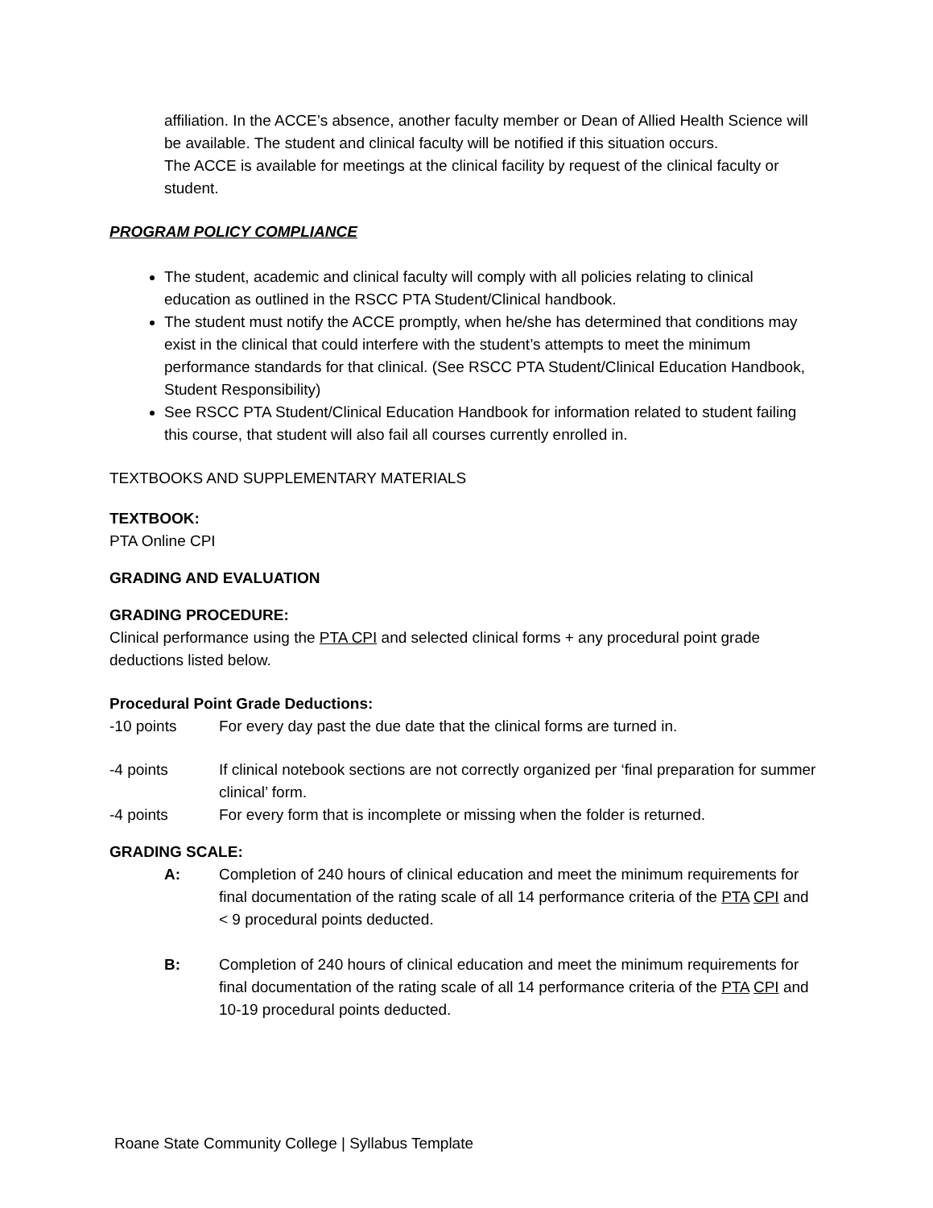affiliation. In the ACCE’s absence, another faculty member or Dean of Allied Health Science will be available. The student and clinical faculty will be notified if this situation occurs.
The ACCE is available for meetings at the clinical facility by request of the clinical faculty or student.
PROGRAM POLICY COMPLIANCE
The student, academic and clinical faculty will comply with all policies relating to clinical education as outlined in the RSCC PTA Student/Clinical handbook.
The student must notify the ACCE promptly, when he/she has determined that conditions may exist in the clinical that could interfere with the student’s attempts to meet the minimum performance standards for that clinical. (See RSCC PTA Student/Clinical Education Handbook, Student Responsibility)
See RSCC PTA Student/Clinical Education Handbook for information related to student failing this course, that student will also fail all courses currently enrolled in.
TEXTBOOKS AND SUPPLEMENTARY MATERIALS
TEXTBOOK:
PTA Online CPI
GRADING AND EVALUATION
GRADING PROCEDURE:
Clinical performance using the PTA CPI and selected clinical forms + any procedural point grade deductions listed below.
Procedural Point Grade Deductions:
-10 points For every day past the due date that the clinical forms are turned in.
-4 points If clinical notebook sections are not correctly organized per ‘final preparation for summer clinical’ form.
-4 points For every form that is incomplete or missing when the folder is returned.
GRADING SCALE:
A: Completion of 240 hours of clinical education and meet the minimum requirements for final documentation of the rating scale of all 14 performance criteria of the PTA CPI and < 9 procedural points deducted.
B: Completion of 240 hours of clinical education and meet the minimum requirements for final documentation of the rating scale of all 14 performance criteria of the PTA CPI and 10-19 procedural points deducted.
Roane State Community College | Syllabus Template